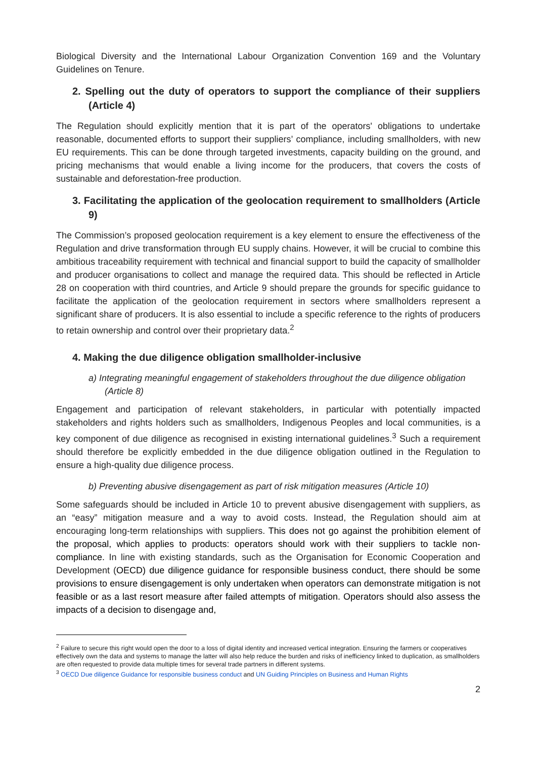Biological Diversity and the International Labour Organization Convention 169 and the Voluntary Guidelines on Tenure.
2. Spelling out the duty of operators to support the compliance of their suppliers (Article 4)
The Regulation should explicitly mention that it is part of the operators' obligations to undertake reasonable, documented efforts to support their suppliers’ compliance, including smallholders, with new EU requirements. This can be done through targeted investments, capacity building on the ground, and pricing mechanisms that would enable a living income for the producers, that covers the costs of sustainable and deforestation-free production.
3. Facilitating the application of the geolocation requirement to smallholders (Article 9)
The Commission’s proposed geolocation requirement is a key element to ensure the effectiveness of the Regulation and drive transformation through EU supply chains. However, it will be crucial to combine this ambitious traceability requirement with technical and financial support to build the capacity of smallholder and producer organisations to collect and manage the required data. This should be reflected in Article 28 on cooperation with third countries, and Article 9 should prepare the grounds for specific guidance to facilitate the application of the geolocation requirement in sectors where smallholders represent a significant share of producers. It is also essential to include a specific reference to the rights of producers to retain ownership and control over their proprietary data.<sup>2</sup>
4. Making the due diligence obligation smallholder-inclusive
a) Integrating meaningful engagement of stakeholders throughout the due diligence obligation (Article 8)
Engagement and participation of relevant stakeholders, in particular with potentially impacted stakeholders and rights holders such as smallholders, Indigenous Peoples and local communities, is a key component of due diligence as recognised in existing international guidelines.<sup>3</sup> Such a requirement should therefore be explicitly embedded in the due diligence obligation outlined in the Regulation to ensure a high-quality due diligence process.
b) Preventing abusive disengagement as part of risk mitigation measures (Article 10)
Some safeguards should be included in Article 10 to prevent abusive disengagement with suppliers, as an “easy” mitigation measure and a way to avoid costs. Instead, the Regulation should aim at encouraging long-term relationships with suppliers. This does not go against the prohibition element of the proposal, which applies to products: operators should work with their suppliers to tackle non-compliance. In line with existing standards, such as the Organisation for Economic Cooperation and Development (OECD) due diligence guidance for responsible business conduct, there should be some provisions to ensure disengagement is only undertaken when operators can demonstrate mitigation is not feasible or as a last resort measure after failed attempts of mitigation. Operators should also assess the impacts of a decision to disengage and,
<sup>2</sup> Failure to secure this right would open the door to a loss of digital identity and increased vertical integration. Ensuring the farmers or cooperatives effectively own the data and systems to manage the latter will also help reduce the burden and risks of inefficiency linked to duplication, as smallholders are often requested to provide data multiple times for several trade partners in different systems.
<sup>3</sup> OECD Due diligence Guidance for responsible business conduct and UN Guiding Principles on Business and Human Rights
2